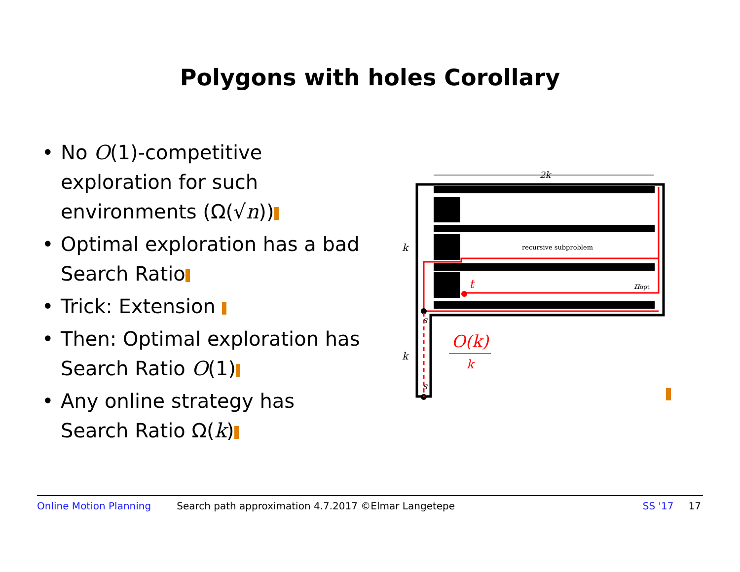Polygons with holes Corollary
• No O(1)-competitive exploration for such environments (Ω(√n))
• Optimal exploration has a bad Search Ratio
• Trick: Extension
• Then: Optimal exploration has Search Ratio O(1)
• Any online strategy has Search Ratio Ω(k)
2k
recursive subproblem
k
k
t
πopt
s
s
O(k)
k
Online Motion Planning Search path approximation 4.7.2017 ©Elmar Langetepe SS '17 17